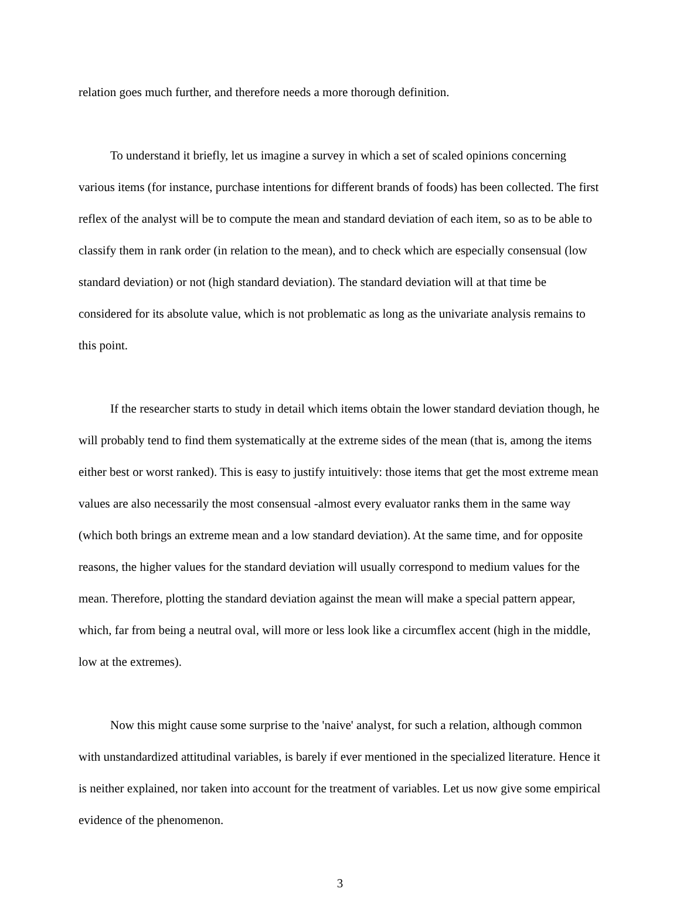relation goes much further, and therefore needs a more thorough definition.
To understand it briefly, let us imagine a survey in which a set of scaled opinions concerning various items (for instance, purchase intentions for different brands of foods) has been collected. The first reflex of the analyst will be to compute the mean and standard deviation of each item, so as to be able to classify them in rank order (in relation to the mean), and to check which are especially consensual (low standard deviation) or not (high standard deviation). The standard deviation will at that time be considered for its absolute value, which is not problematic as long as the univariate analysis remains to this point.
If the researcher starts to study in detail which items obtain the lower standard deviation though, he will probably tend to find them systematically at the extreme sides of the mean (that is, among the items either best or worst ranked). This is easy to justify intuitively: those items that get the most extreme mean values are also necessarily the most consensual -almost every evaluator ranks them in the same way (which both brings an extreme mean and a low standard deviation). At the same time, and for opposite reasons, the higher values for the standard deviation will usually correspond to medium values for the mean. Therefore, plotting the standard deviation against the mean will make a special pattern appear, which, far from being a neutral oval, will more or less look like a circumflex accent (high in the middle, low at the extremes).
Now this might cause some surprise to the 'naive' analyst, for such a relation, although common with unstandardized attitudinal variables, is barely if ever mentioned in the specialized literature. Hence it is neither explained, nor taken into account for the treatment of variables. Let us now give some empirical evidence of the phenomenon.
3